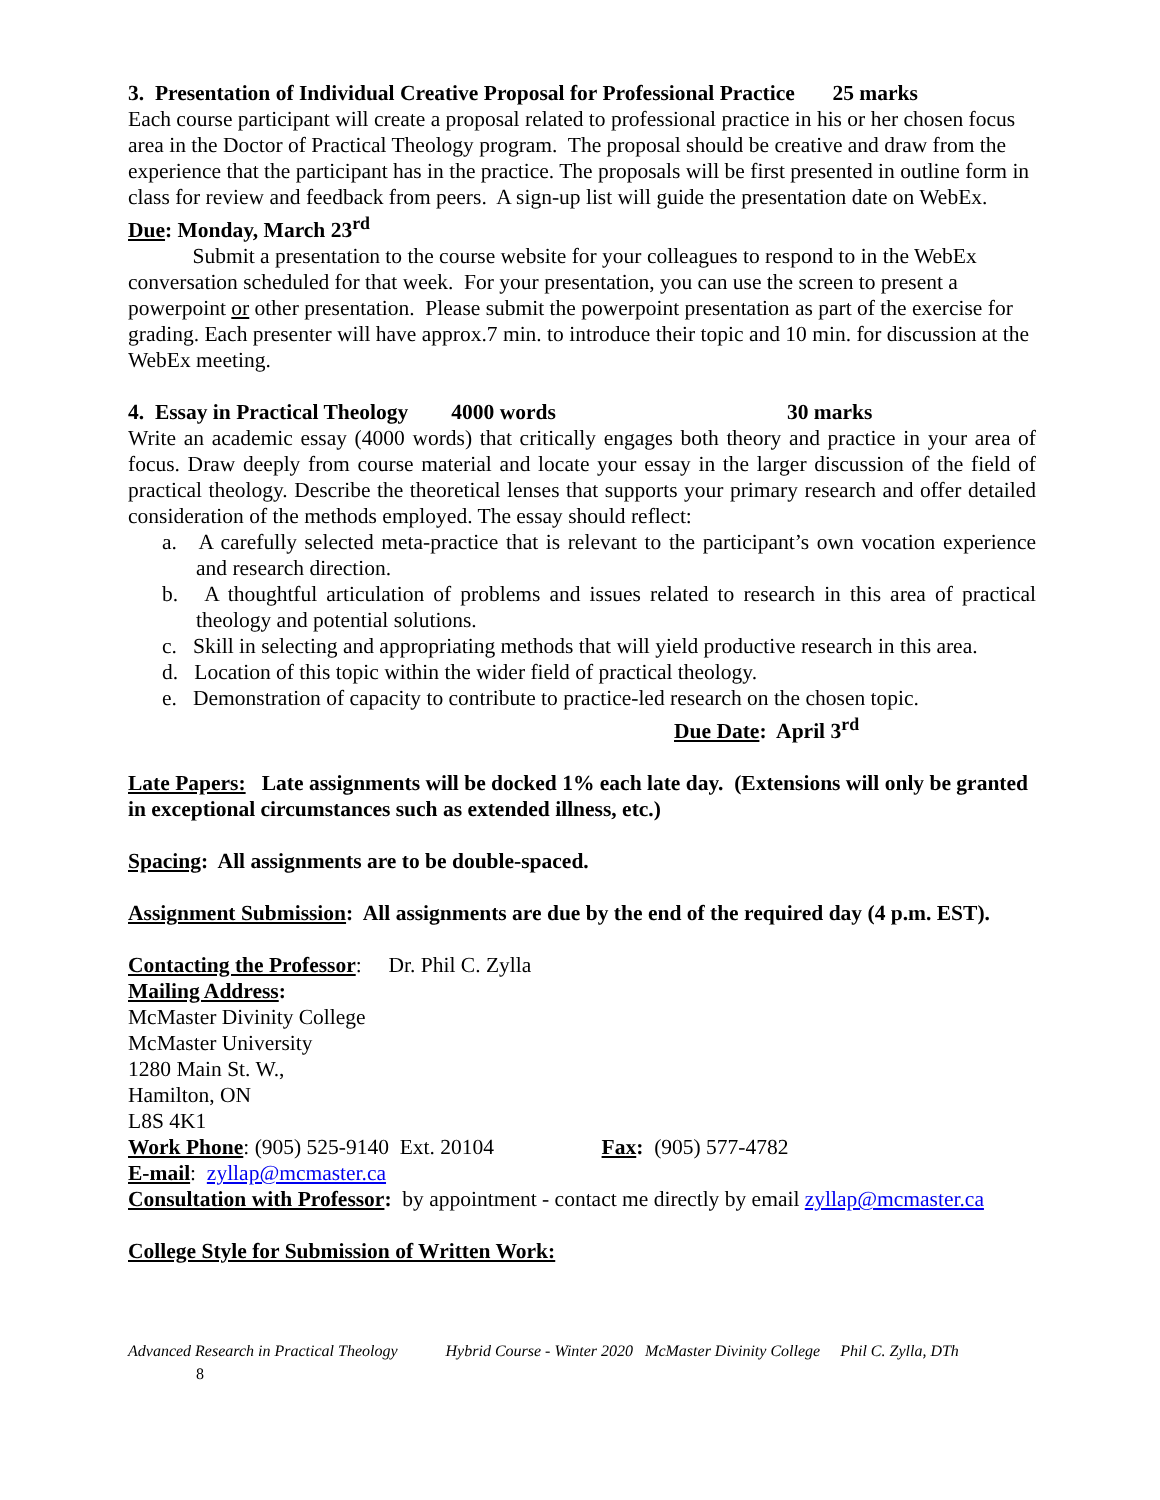3. Presentation of Individual Creative Proposal for Professional Practice 25 marks
Each course participant will create a proposal related to professional practice in his or her chosen focus area in the Doctor of Practical Theology program. The proposal should be creative and draw from the experience that the participant has in the practice. The proposals will be first presented in outline form in class for review and feedback from peers. A sign-up list will guide the presentation date on WebEx.
Due: Monday, March 23<sup>rd</sup>
Submit a presentation to the course website for your colleagues to respond to in the WebEx conversation scheduled for that week. For your presentation, you can use the screen to present a powerpoint or other presentation. Please submit the powerpoint presentation as part of the exercise for grading. Each presenter will have approx.7 min. to introduce their topic and 10 min. for discussion at the WebEx meeting.
4. Essay in Practical Theology 4000 words 30 marks
Write an academic essay (4000 words) that critically engages both theory and practice in your area of focus. Draw deeply from course material and locate your essay in the larger discussion of the field of practical theology. Describe the theoretical lenses that supports your primary research and offer detailed consideration of the methods employed. The essay should reflect:
a. A carefully selected meta-practice that is relevant to the participant’s own vocation experience and research direction.
b. A thoughtful articulation of problems and issues related to research in this area of practical theology and potential solutions.
c. Skill in selecting and appropriating methods that will yield productive research in this area.
d. Location of this topic within the wider field of practical theology.
e. Demonstration of capacity to contribute to practice-led research on the chosen topic.
Due Date: April 3<sup>rd</sup>
Late Papers: Late assignments will be docked 1% each late day. (Extensions will only be granted in exceptional circumstances such as extended illness, etc.)
Spacing: All assignments are to be double-spaced.
Assignment Submission: All assignments are due by the end of the required day (4 p.m. EST).
Contacting the Professor: Dr. Phil C. Zylla
Mailing Address:
McMaster Divinity College
McMaster University
1280 Main St. W.,
Hamilton, ON
L8S 4K1
Work Phone: (905) 525-9140 Ext. 20104 Fax: (905) 577-4782
E-mail: zyllap@mcmaster.ca
Consultation with Professor: by appointment - contact me directly by email zyllap@mcmaster.ca
College Style for Submission of Written Work:
Advanced Research in Practical Theology Hybrid Course - Winter 2020 McMaster Divinity College Phil C. Zylla, DTh
8